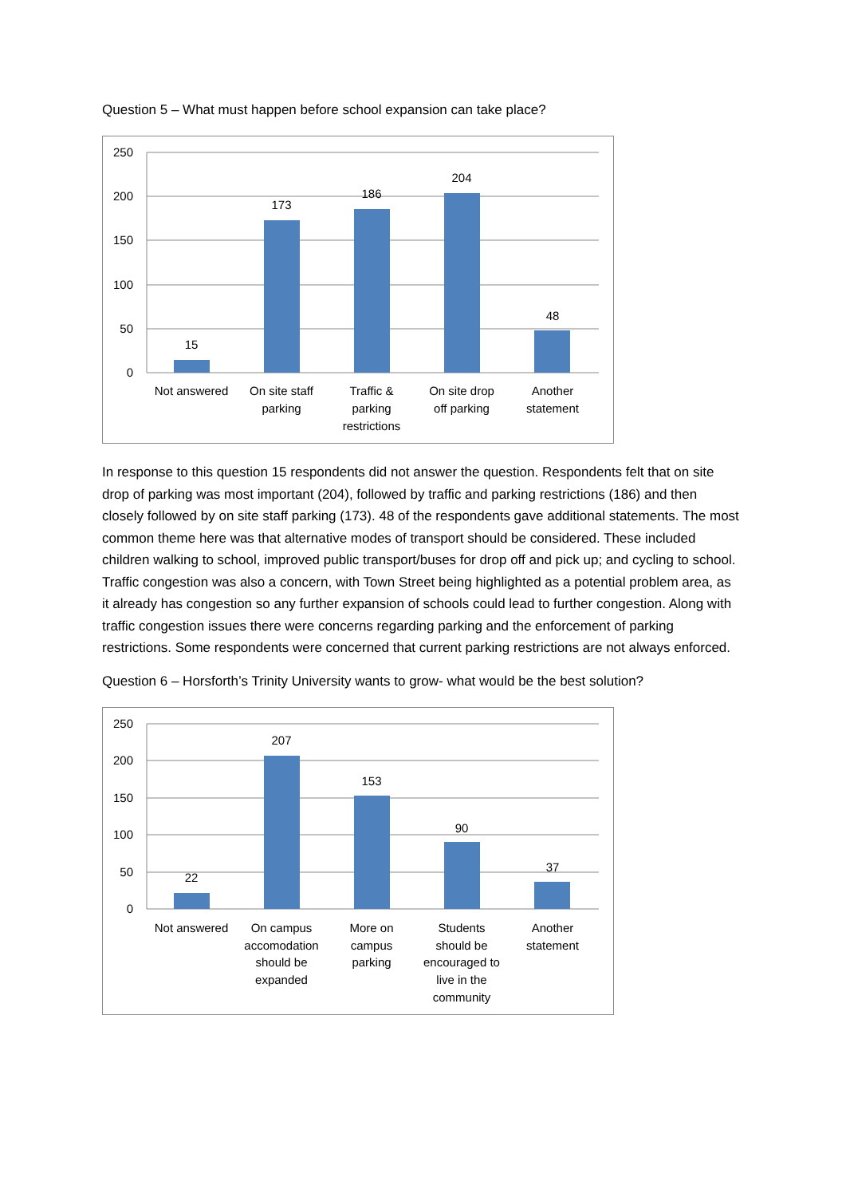Question 5 – What must happen before school expansion can take place?
250
200
150
100
50
0
15
173
186
204
48
Not answered
On site staff
parking
Traffic &
parking
restrictions
On site drop
off parking
Another
statement
In response to this question 15 respondents did not answer the question. Respondents felt that on site drop of parking was most important (204), followed by traffic and parking restrictions (186) and then closely followed by on site staff parking (173). 48 of the respondents gave additional statements. The most common theme here was that alternative modes of transport should be considered. These included children walking to school, improved public transport/buses for drop off and pick up; and cycling to school. Traffic congestion was also a concern, with Town Street being highlighted as a potential problem area, as it already has congestion so any further expansion of schools could lead to further congestion. Along with traffic congestion issues there were concerns regarding parking and the enforcement of parking restrictions. Some respondents were concerned that current parking restrictions are not always enforced.
Question 6 – Horsforth’s Trinity University wants to grow- what would be the best solution?
250
200
150
100
50
0
22
207
153
90
37
Not answered
On campus
accomodation
should be
expanded
More on
campus
parking
Students
should be
encouraged to
live in the
community
Another
statement